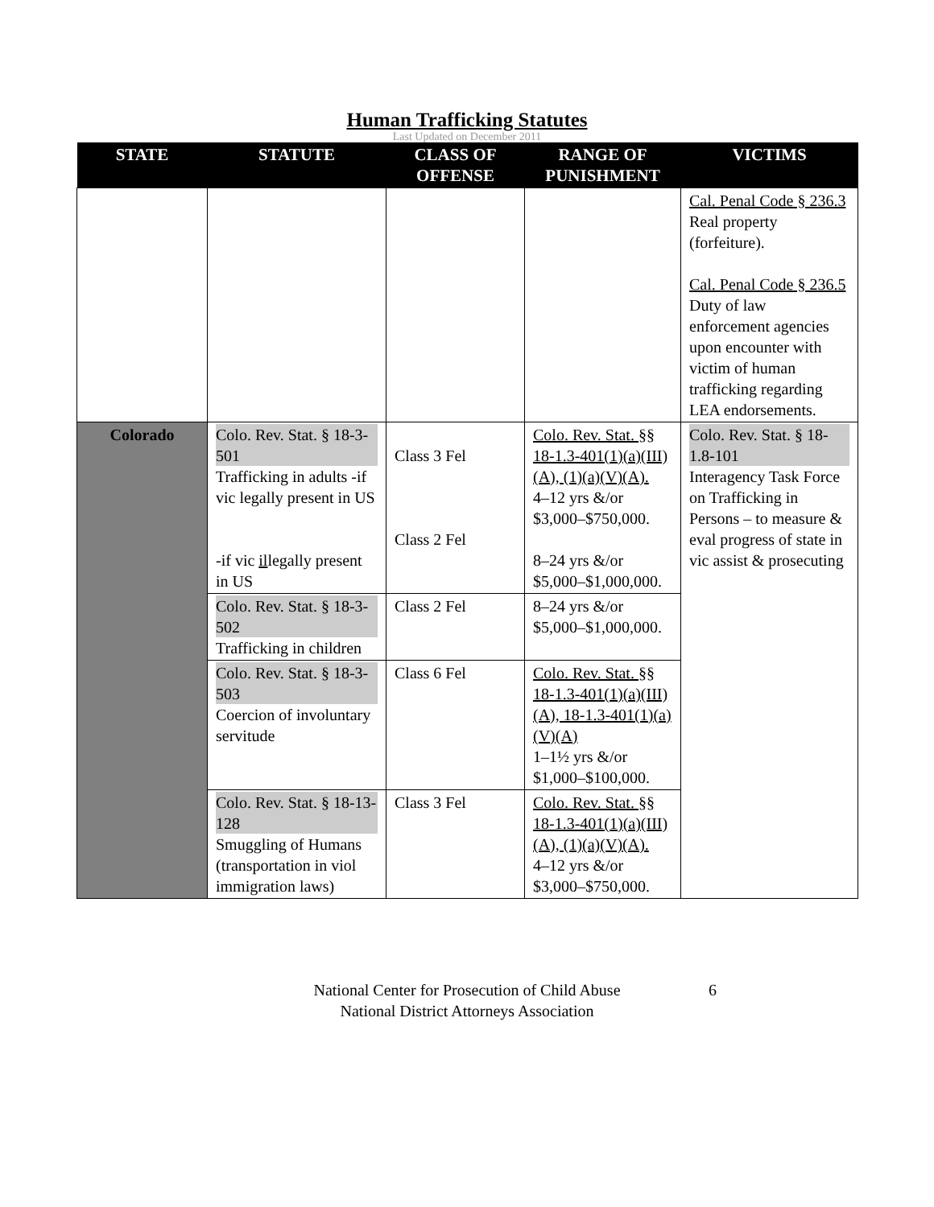Human Trafficking Statutes
Last Updated on December 2011
| STATE | STATUTE | CLASS OF OFFENSE | RANGE OF PUNISHMENT | VICTIMS |
| --- | --- | --- | --- | --- |
| | | | | Cal. Penal Code § 236.3 Real property (forfeiture). Cal. Penal Code § 236.5 Duty of law enforcement agencies upon encounter with victim of human trafficking regarding LEA endorsements. |
| Colorado | Colo. Rev. Stat. § 18-3-501 Trafficking in adults -if vic legally present in US -if vic il legally present in US | Class 3 Fel Class 2 Fel | Colo. Rev. Stat. §§ 18-1.3-401(1)(a)(III)(A), (1)(a)(V)(A). 4–12 yrs &/or $3,000–$750,000. 8–24 yrs &/or $5,000–$1,000,000. | Colo. Rev. Stat. § 18-1.8-101 Interagency Task Force on Trafficking in Persons – to measure & eval progress of state in vic assist & prosecuting |
| | Colo. Rev. Stat. § 18-3-502 Trafficking in children | Class 2 Fel | 8–24 yrs &/or $5,000–$1,000,000. | |
| | Colo. Rev. Stat. § 18-3-503 Coercion of involuntary servitude | Class 6 Fel | Colo. Rev. Stat. §§ 18-1.3-401(1)(a)(III)(A), 18-1.3-401(1)(a)(V)(A) 1–1½ yrs &/or $1,000–$100,000. | |
| | Colo. Rev. Stat. § 18-13-128 Smuggling of Humans (transportation in viol immigration laws) | Class 3 Fel | Colo. Rev. Stat. §§ 18-1.3-401(1)(a)(III)(A), (1)(a)(V)(A). 4–12 yrs &/or $3,000–$750,000. | |
National Center for Prosecution of Child Abuse
National District Attorneys Association
6